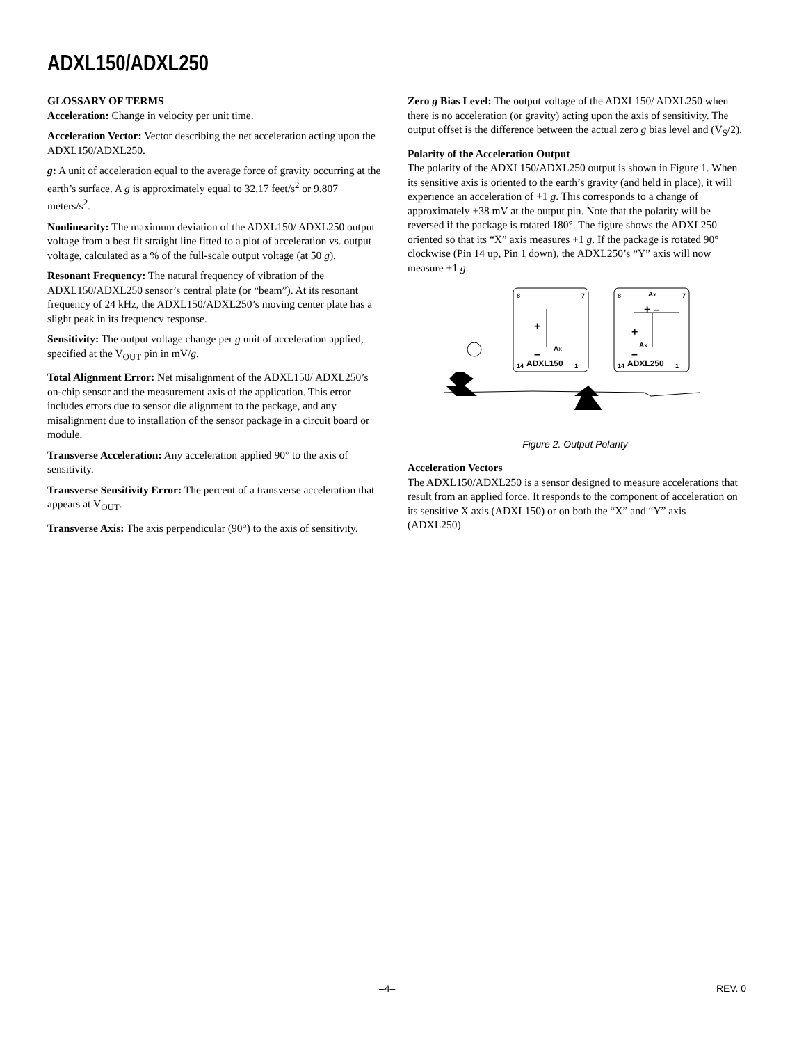ADXL150/ADXL250
GLOSSARY OF TERMS
Acceleration: Change in velocity per unit time.
Acceleration Vector: Vector describing the net acceleration acting upon the ADXL150/ADXL250.
g: A unit of acceleration equal to the average force of gravity occurring at the earth’s surface. A g is approximately equal to 32.17 feet/s<sup>2</sup> or 9.807 meters/s<sup>2</sup>.
Nonlinearity: The maximum deviation of the ADXL150/ ADXL250 output voltage from a best fit straight line fitted to a plot of acceleration vs. output voltage, calculated as a % of the full-scale output voltage (at 50 g).
Resonant Frequency: The natural frequency of vibration of the ADXL150/ADXL250 sensor’s central plate (or “beam”). At its resonant frequency of 24 kHz, the ADXL150/ADXL250’s moving center plate has a slight peak in its frequency response.
Sensitivity: The output voltage change per g unit of acceleration applied, specified at the V<sub>OUT</sub> pin in mV/g.
Total Alignment Error: Net misalignment of the ADXL150/ ADXL250’s on-chip sensor and the measurement axis of the application. This error includes errors due to sensor die alignment to the package, and any misalignment due to installation of the sensor package in a circuit board or module.
Transverse Acceleration: Any acceleration applied 90° to the axis of sensitivity.
Transverse Sensitivity Error: The percent of a transverse acceleration that appears at V<sub>OUT</sub>.
Transverse Axis: The axis perpendicular (90°) to the axis of sensitivity.
Zero g Bias Level: The output voltage of the ADXL150/ ADXL250 when there is no acceleration (or gravity) acting upon the axis of sensitivity. The output offset is the difference between the actual zero g bias level and (V<sub>S</sub>/2).
Polarity of the Acceleration Output
The polarity of the ADXL150/ADXL250 output is shown in Figure 1. When its sensitive axis is oriented to the earth’s gravity (and held in place), it will experience an acceleration of +1 g. This corresponds to a change of approximately +38 mV at the output pin. Note that the polarity will be reversed if the package is rotated 180°. The figure shows the ADXL250 oriented so that its “X” axis measures +1 g. If the package is rotated 90° clockwise (Pin 14 up, Pin 1 down), the ADXL250’s “Y” axis will now measure +1 g.
8
7
+
–
AX
14
ADXL150
1
8
7
AY
+ –
+
AX
–
14
ADXL250
1
Figure 2. Output Polarity
Acceleration Vectors
The ADXL150/ADXL250 is a sensor designed to measure accelerations that result from an applied force. It responds to the component of acceleration on its sensitive X axis (ADXL150) or on both the “X” and “Y” axis (ADXL250).
–4– REV. 0